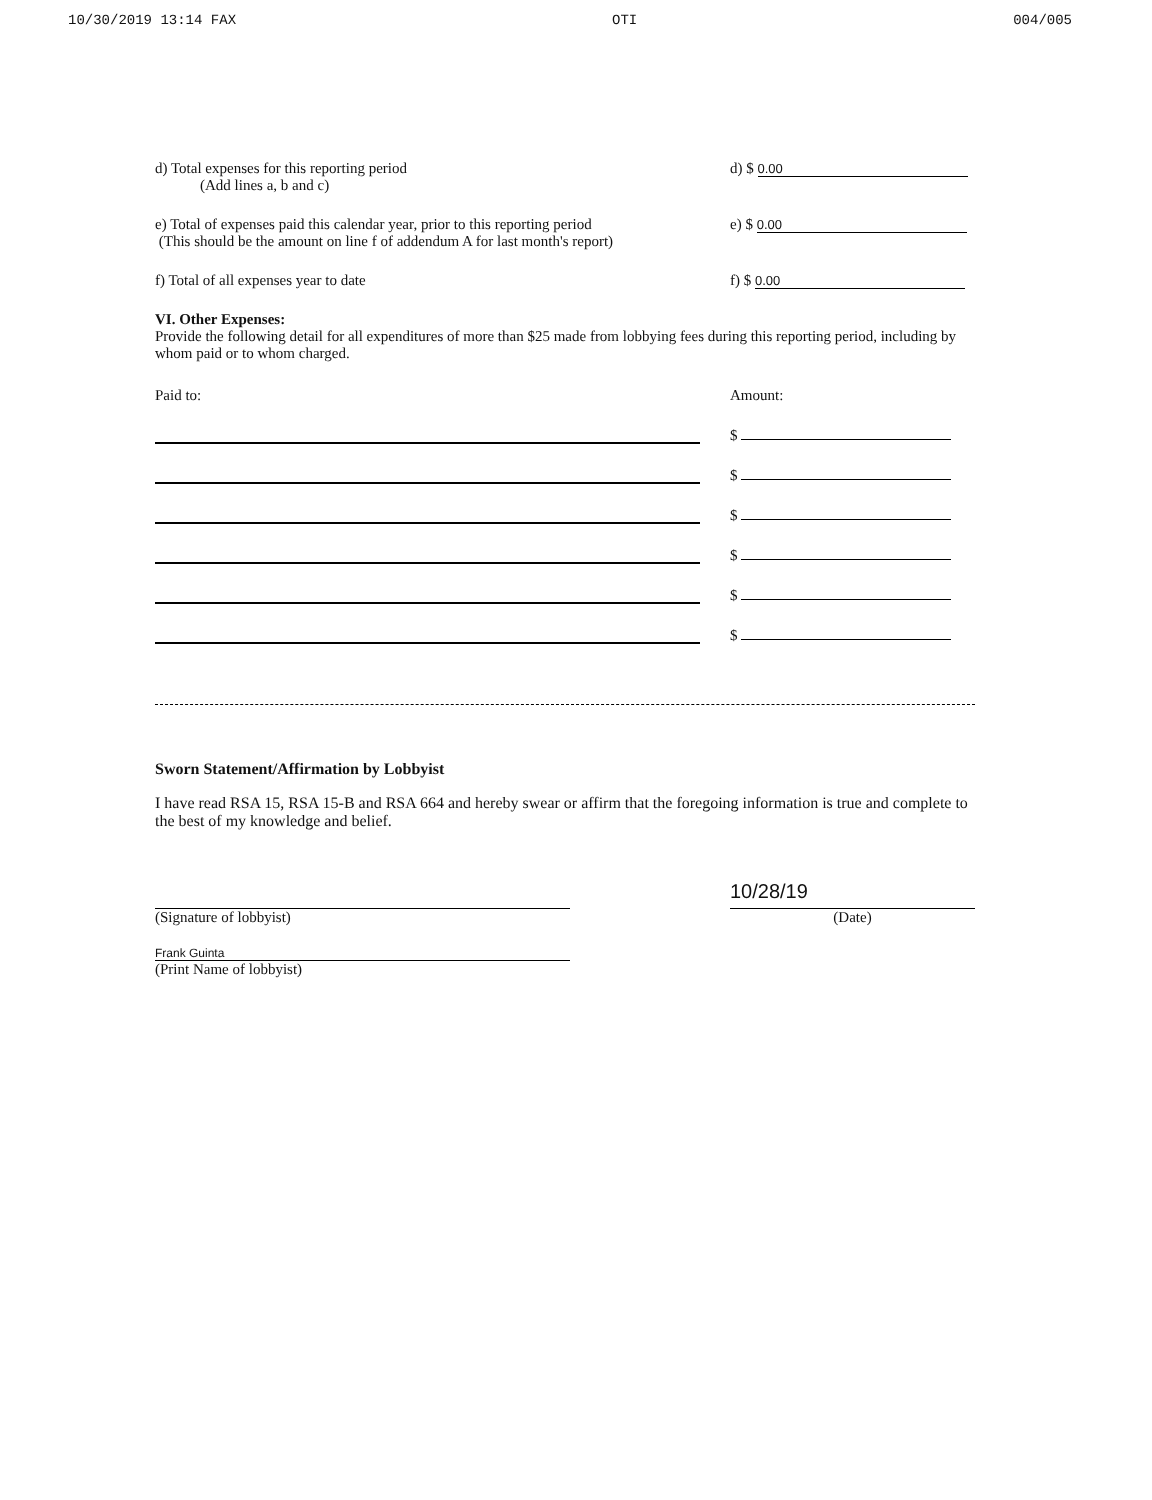10/30/2019 13:14 FAX OTI 004/005
d) Total expenses for this reporting period
(Add lines a, b and c)
d) $ 0.00
e) Total of expenses paid this calendar year, prior to this reporting period
(This should be the amount on line f of addendum A for last month's report)
e) $ 0.00
f) Total of all expenses year to date
f) $ 0.00
VI. Other Expenses:
Provide the following detail for all expenditures of more than $25 made from lobbying fees during this reporting period, including by whom paid or to whom charged.
Paid to: Amount:
$
$
$
$
$
$
Sworn Statement/Affirmation by Lobbyist
I have read RSA 15, RSA 15-B and RSA 664 and hereby swear or affirm that the foregoing information is true and complete to the best of my knowledge and belief.
(Signature of lobbyist)
10/28/19
(Date)
Frank Guinta
(Print Name of lobbyist)